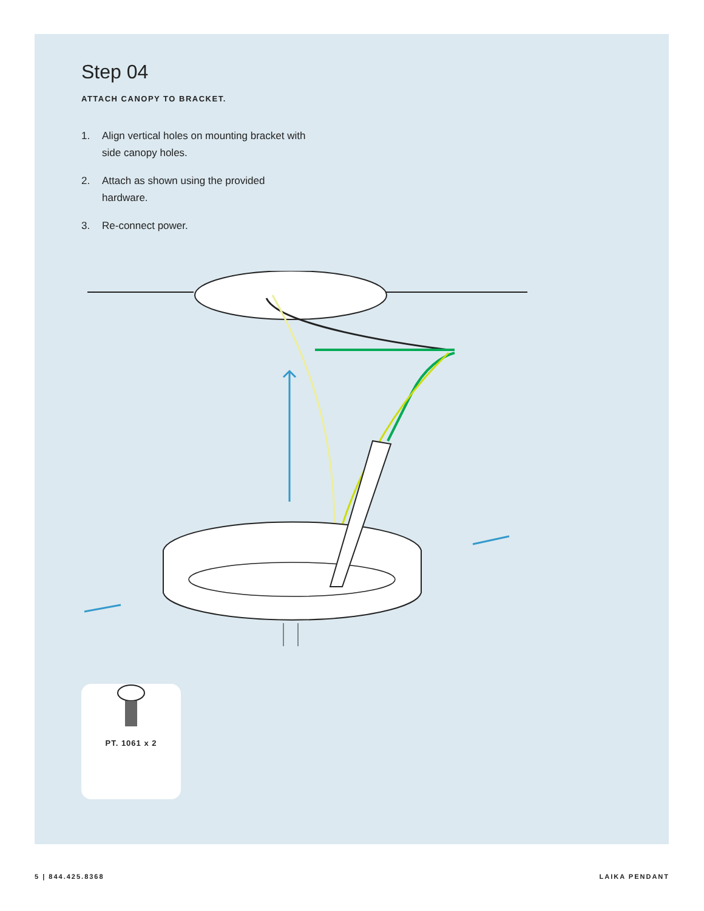Step 04
ATTACH CANOPY TO BRACKET.
1. Align vertical holes on mounting bracket with side canopy holes.
2. Attach as shown using the provided hardware.
3. Re-connect power.
PT. 1061 x 2
5 | 844.425.8368 LAIKA PENDANT